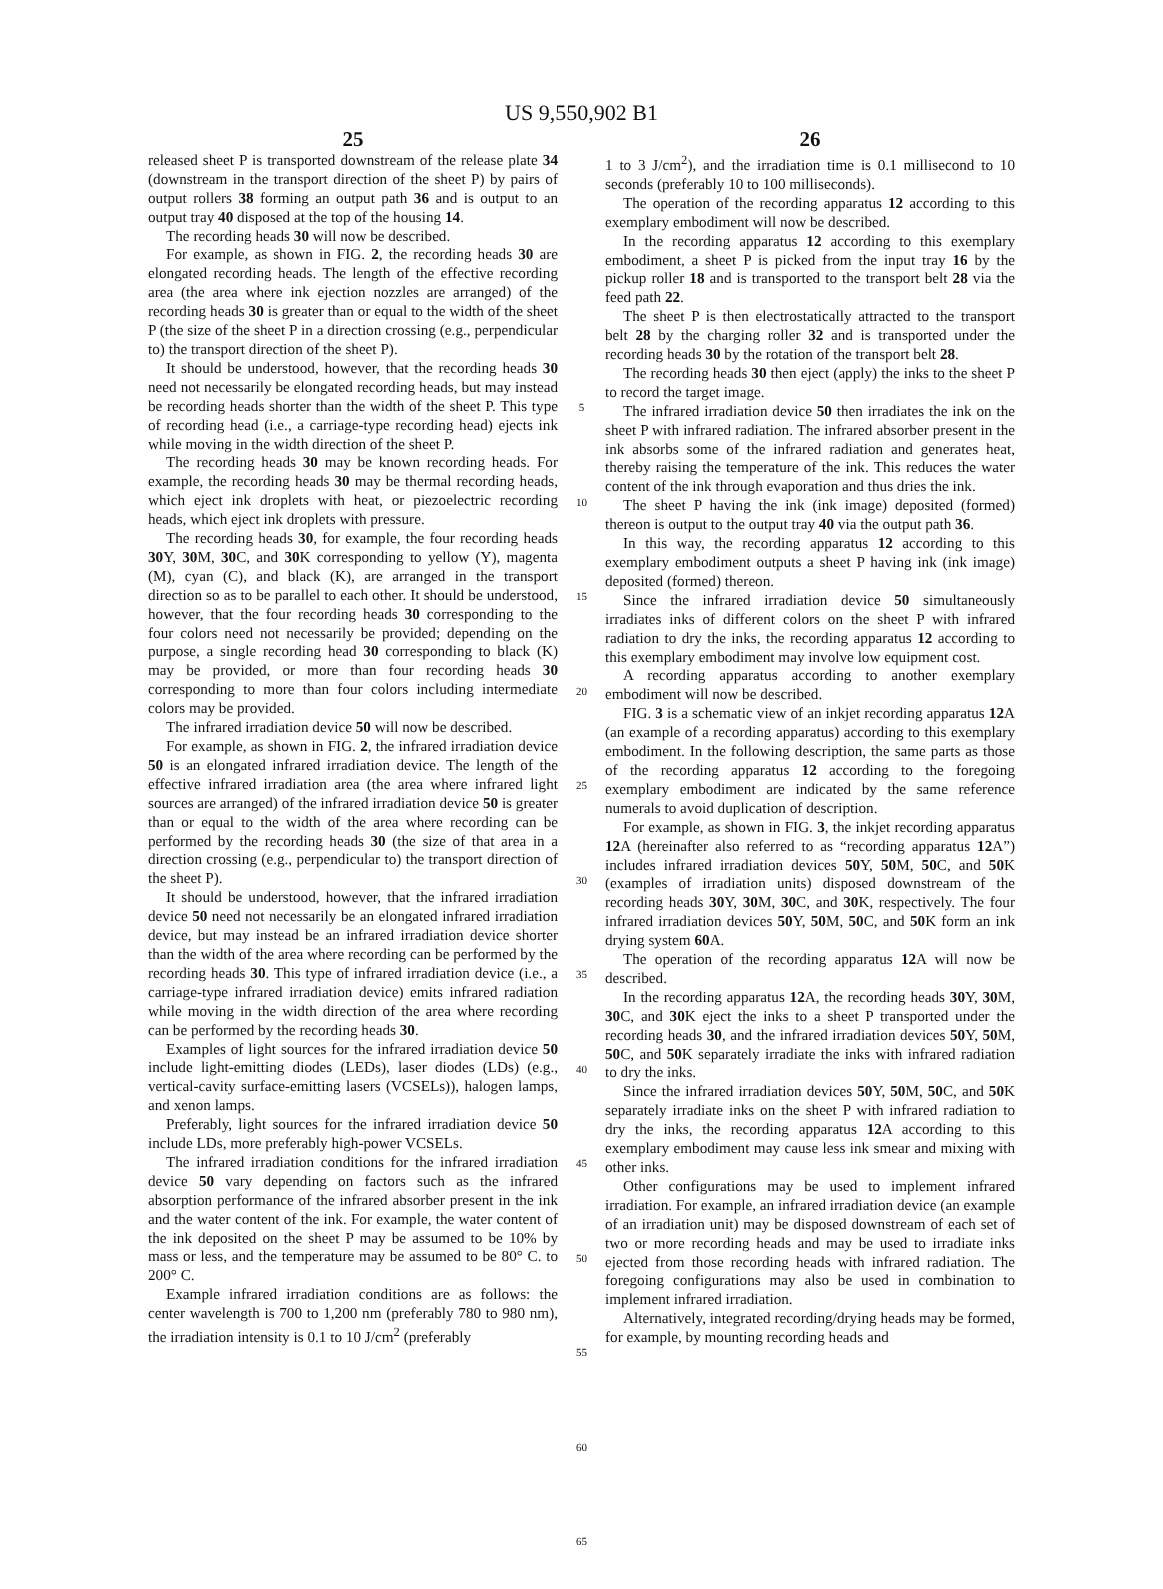US 9,550,902 B1
25
released sheet P is transported downstream of the release plate 34 (downstream in the transport direction of the sheet P) by pairs of output rollers 38 forming an output path 36 and is output to an output tray 40 disposed at the top of the housing 14.
The recording heads 30 will now be described.
For example, as shown in FIG. 2, the recording heads 30 are elongated recording heads. The length of the effective recording area (the area where ink ejection nozzles are arranged) of the recording heads 30 is greater than or equal to the width of the sheet P (the size of the sheet P in a direction crossing (e.g., perpendicular to) the transport direction of the sheet P).
It should be understood, however, that the recording heads 30 need not necessarily be elongated recording heads, but may instead be recording heads shorter than the width of the sheet P. This type of recording head (i.e., a carriage-type recording head) ejects ink while moving in the width direction of the sheet P.
The recording heads 30 may be known recording heads. For example, the recording heads 30 may be thermal recording heads, which eject ink droplets with heat, or piezoelectric recording heads, which eject ink droplets with pressure.
The recording heads 30, for example, the four recording heads 30 Y, 30 M, 30 C, and 30 K corresponding to yellow (Y), magenta (M), cyan (C), and black (K), are arranged in the transport direction so as to be parallel to each other. It should be understood, however, that the four recording heads 30 corresponding to the four colors need not necessarily be provided; depending on the purpose, a single recording head 30 corresponding to black (K) may be provided, or more than four recording heads 30 corresponding to more than four colors including intermediate colors may be provided.
The infrared irradiation device 50 will now be described.
For example, as shown in FIG. 2, the infrared irradiation device 50 is an elongated infrared irradiation device. The length of the effective infrared irradiation area (the area where infrared light sources are arranged) of the infrared irradiation device 50 is greater than or equal to the width of the area where recording can be performed by the recording heads 30 (the size of that area in a direction crossing (e.g., perpendicular to) the transport direction of the sheet P).
It should be understood, however, that the infrared irradiation device 50 need not necessarily be an elongated infrared irradiation device, but may instead be an infrared irradiation device shorter than the width of the area where recording can be performed by the recording heads 30. This type of infrared irradiation device (i.e., a carriage-type infrared irradiation device) emits infrared radiation while moving in the width direction of the area where recording can be performed by the recording heads 30.
Examples of light sources for the infrared irradiation device 50 include light-emitting diodes (LEDs), laser diodes (LDs) (e.g., vertical-cavity surface-emitting lasers (VCSELs)), halogen lamps, and xenon lamps.
Preferably, light sources for the infrared irradiation device 50 include LDs, more preferably high-power VCSELs.
The infrared irradiation conditions for the infrared irradiation device 50 vary depending on factors such as the infrared absorption performance of the infrared absorber present in the ink and the water content of the ink. For example, the water content of the ink deposited on the sheet P may be assumed to be 10% by mass or less, and the temperature may be assumed to be 80° C. to 200° C.
Example infrared irradiation conditions are as follows: the center wavelength is 700 to 1,200 nm (preferably 780 to 980 nm), the irradiation intensity is 0.1 to 10 J/cm<sup>2</sup> (preferably
5
10
15
20
25
30
35
40
45
50
55
60
65
26
1 to 3 J/cm<sup>2</sup>), and the irradiation time is 0.1 millisecond to 10 seconds (preferably 10 to 100 milliseconds).
The operation of the recording apparatus 12 according to this exemplary embodiment will now be described.
In the recording apparatus 12 according to this exemplary embodiment, a sheet P is picked from the input tray 16 by the pickup roller 18 and is transported to the transport belt 28 via the feed path 22.
The sheet P is then electrostatically attracted to the transport belt 28 by the charging roller 32 and is transported under the recording heads 30 by the rotation of the transport belt 28.
The recording heads 30 then eject (apply) the inks to the sheet P to record the target image.
The infrared irradiation device 50 then irradiates the ink on the sheet P with infrared radiation. The infrared absorber present in the ink absorbs some of the infrared radiation and generates heat, thereby raising the temperature of the ink. This reduces the water content of the ink through evaporation and thus dries the ink.
The sheet P having the ink (ink image) deposited (formed) thereon is output to the output tray 40 via the output path 36.
In this way, the recording apparatus 12 according to this exemplary embodiment outputs a sheet P having ink (ink image) deposited (formed) thereon.
Since the infrared irradiation device 50 simultaneously irradiates inks of different colors on the sheet P with infrared radiation to dry the inks, the recording apparatus 12 according to this exemplary embodiment may involve low equipment cost.
A recording apparatus according to another exemplary embodiment will now be described.
FIG. 3 is a schematic view of an inkjet recording apparatus 12 A (an example of a recording apparatus) according to this exemplary embodiment. In the following description, the same parts as those of the recording apparatus 12 according to the foregoing exemplary embodiment are indicated by the same reference numerals to avoid duplication of description.
For example, as shown in FIG. 3, the inkjet recording apparatus 12 A (hereinafter also referred to as “recording apparatus 12 A”) includes infrared irradiation devices 50 Y, 50 M, 50 C, and 50 K (examples of irradiation units) disposed downstream of the recording heads 30 Y, 30 M, 30 C, and 30 K, respectively. The four infrared irradiation devices 50 Y, 50 M, 50 C, and 50 K form an ink drying system 60 A.
The operation of the recording apparatus 12 A will now be described.
In the recording apparatus 12 A, the recording heads 30 Y, 30 M, 30 C, and 30 K eject the inks to a sheet P transported under the recording heads 30, and the infrared irradiation devices 50 Y, 50 M, 50 C, and 50 K separately irradiate the inks with infrared radiation to dry the inks.
Since the infrared irradiation devices 50 Y, 50 M, 50 C, and 50 K separately irradiate inks on the sheet P with infrared radiation to dry the inks, the recording apparatus 12 A according to this exemplary embodiment may cause less ink smear and mixing with other inks.
Other configurations may be used to implement infrared irradiation. For example, an infrared irradiation device (an example of an irradiation unit) may be disposed downstream of each set of two or more recording heads and may be used to irradiate inks ejected from those recording heads with infrared radiation. The foregoing configurations may also be used in combination to implement infrared irradiation.
Alternatively, integrated recording/drying heads may be formed, for example, by mounting recording heads and